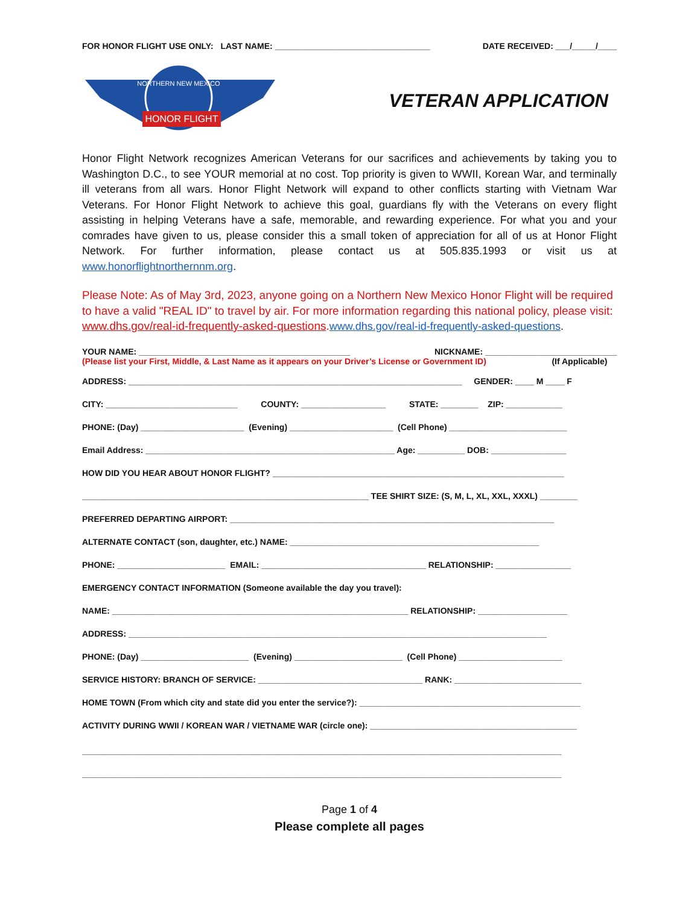FOR HONOR FLIGHT USE ONLY: LAST NAME: _________________________________ DATE RECEIVED: ___/_____/____
HONOR FLIGHT
NORTHERN NEW MEXICO
VETERAN APPLICATION
Honor Flight Network recognizes American Veterans for our sacrifices and achievements by taking you to Washington D.C., to see YOUR memorial at no cost. Top priority is given to WWII, Korean War, and terminally ill veterans from all wars. Honor Flight Network will expand to other conflicts starting with Vietnam War Veterans. For Honor Flight Network to achieve this goal, guardians fly with the Veterans on every flight assisting in helping Veterans have a safe, memorable, and rewarding experience. For what you and your comrades have given to us, please consider this a small token of appreciation for all of us at Honor Flight Network. For further information, please contact us at 505.835.1993 or visit us at www.honorflightnorthernnm.org.
Please Note: As of May 3rd, 2023, anyone going on a Northern New Mexico Honor Flight will be required to have a valid "REAL ID" to travel by air. For more information regarding this national policy, please visit: www.dhs.gov/real-id-frequently-asked-questions.www.dhs.gov/real-id-frequently-asked-questions.
YOUR NAME: _____________________________________________ NICKNAME: ____________________________
(Please list your First, Middle, & Last Name as it appears on your Driver’s License or Government ID) (If Applicable)
ADDRESS: _______________________________________________________________________ GENDER: ____ M ____ F
CITY: ____________________________ COUNTY: __________________ STATE: ________ ZIP: ____________
PHONE: (Day) ______________________ (Evening) ______________________ (Cell Phone) _________________________
Email Address: _____________________________________________________ Age: __________ DOB: ________________
HOW DID YOU HEAR ABOUT HONOR FLIGHT? ______________________________________________________________
_____________________________________________________________ TEE SHIRT SIZE: (S, M, L, XL, XXL, XXXL) ________
PREFERRED DEPARTING AIRPORT: _____________________________________________________________________
ALTERNATE CONTACT (son, daughter, etc.) NAME: _____________________________________________________
PHONE: _______________________ EMAIL: ___________________________________ RELATIONSHIP: ________________
EMERGENCY CONTACT INFORMATION (Someone available the day you travel):
NAME: _______________________________________________________________ RELATIONSHIP: ___________________
ADDRESS: _________________________________________________________________________________________
PHONE: (Day) _______________________ (Evening) _______________________ (Cell Phone) ______________________
SERVICE HISTORY: BRANCH OF SERVICE: ___________________________________ RANK: ___________________________
HOME TOWN (From which city and state did you enter the service?): _______________________________________________
ACTIVITY DURING WWII / KOREAN WAR / VIETNAME WAR (circle one): ____________________________________________
______________________________________________________________________________________________________
______________________________________________________________________________________________________
Page 1 of 4
Please complete all pages